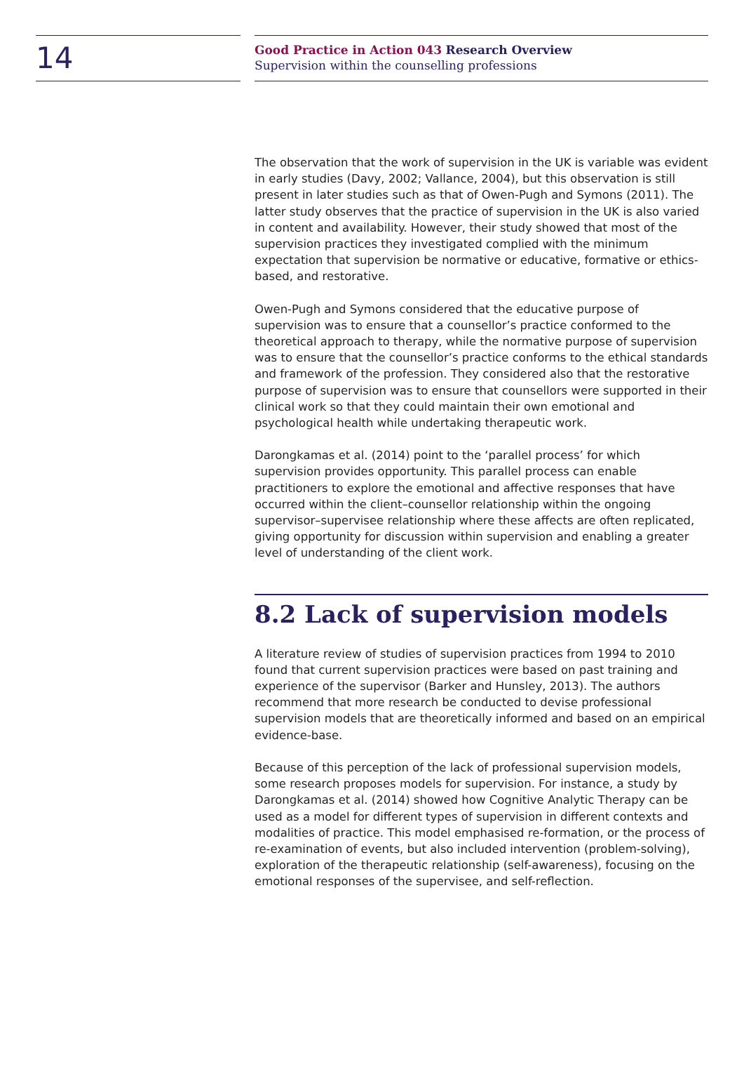14
Good Practice in Action 043 Research Overview
Supervision within the counselling professions
The observation that the work of supervision in the UK is variable was evident in early studies (Davy, 2002; Vallance, 2004), but this observation is still present in later studies such as that of Owen-Pugh and Symons (2011). The latter study observes that the practice of supervision in the UK is also varied in content and availability. However, their study showed that most of the supervision practices they investigated complied with the minimum expectation that supervision be normative or educative, formative or ethics-based, and restorative.
Owen-Pugh and Symons considered that the educative purpose of supervision was to ensure that a counsellor’s practice conformed to the theoretical approach to therapy, while the normative purpose of supervision was to ensure that the counsellor’s practice conforms to the ethical standards and framework of the profession. They considered also that the restorative purpose of supervision was to ensure that counsellors were supported in their clinical work so that they could maintain their own emotional and psychological health while undertaking therapeutic work.
Darongkamas et al. (2014) point to the ‘parallel process’ for which supervision provides opportunity. This parallel process can enable practitioners to explore the emotional and affective responses that have occurred within the client–counsellor relationship within the ongoing supervisor–supervisee relationship where these affects are often replicated, giving opportunity for discussion within supervision and enabling a greater level of understanding of the client work.
8.2 Lack of supervision models
A literature review of studies of supervision practices from 1994 to 2010 found that current supervision practices were based on past training and experience of the supervisor (Barker and Hunsley, 2013). The authors recommend that more research be conducted to devise professional supervision models that are theoretically informed and based on an empirical evidence-base.
Because of this perception of the lack of professional supervision models, some research proposes models for supervision. For instance, a study by Darongkamas et al. (2014) showed how Cognitive Analytic Therapy can be used as a model for different types of supervision in different contexts and modalities of practice. This model emphasised re-formation, or the process of re-examination of events, but also included intervention (problem-solving), exploration of the therapeutic relationship (self-awareness), focusing on the emotional responses of the supervisee, and self-reflection.